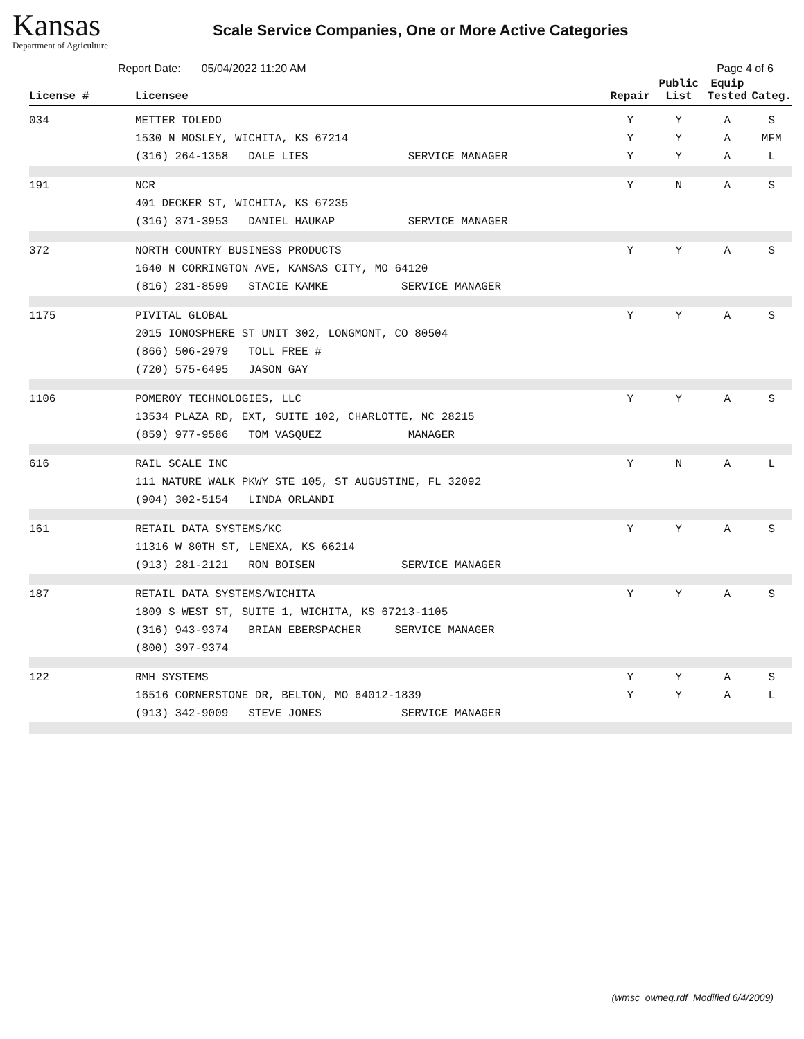Kansas
Department of Agriculture
Scale Service Companies, One or More Active Categories
Report Date: 05/04/2022 11:20 AM Page 4 of 6
| License # | Licensee | Repair | Public List | Equip Tested | Categ. |
| --- | --- | --- | --- | --- | --- |
| 034 | METTER TOLEDO 1530 N MOSLEY, WICHITA, KS 67214 (316) 264-1358 DALE LIES SERVICE MANAGER | Y Y Y | Y Y Y | A A A | S MFM L |
| 191 | NCR 401 DECKER ST, WICHITA, KS 67235 (316) 371-3953 DANIEL HAUKAP SERVICE MANAGER | Y | N | A | S |
| 372 | NORTH COUNTRY BUSINESS PRODUCTS 1640 N CORRINGTON AVE, KANSAS CITY, MO 64120 (816) 231-8599 STACIE KAMKE SERVICE MANAGER | Y | Y | A | S |
| 1175 | PIVITAL GLOBAL 2015 IONOSPHERE ST UNIT 302, LONGMONT, CO 80504 (866) 506-2979 TOLL FREE # (720) 575-6495 JASON GAY | Y | Y | A | S |
| 1106 | POMEROY TECHNOLOGIES, LLC 13534 PLAZA RD, EXT, SUITE 102, CHARLOTTE, NC 28215 (859) 977-9586 TOM VASQUEZ MANAGER | Y | Y | A | S |
| 616 | RAIL SCALE INC 111 NATURE WALK PKWY STE 105, ST AUGUSTINE, FL 32092 (904) 302-5154 LINDA ORLANDI | Y | N | A | L |
| 161 | RETAIL DATA SYSTEMS/KC 11316 W 80TH ST, LENEXA, KS 66214 (913) 281-2121 RON BOISEN SERVICE MANAGER | Y | Y | A | S |
| 187 | RETAIL DATA SYSTEMS/WICHITA 1809 S WEST ST, SUITE 1, WICHITA, KS 67213-1105 (316) 943-9374 BRIAN EBERSPACHER SERVICE MANAGER (800) 397-9374 | Y | Y | A | S |
| 122 | RMH SYSTEMS 16516 CORNERSTONE DR, BELTON, MO 64012-1839 (913) 342-9009 STEVE JONES SERVICE MANAGER | Y Y | Y Y | A A | S L |
(wmsc_owneq.rdf Modified 6/4/2009)